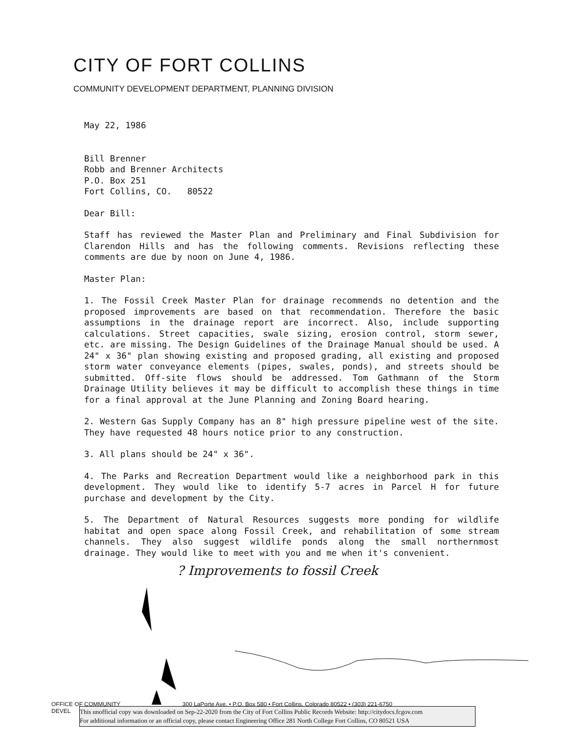CITY OF FORT COLLINS
COMMUNITY DEVELOPMENT DEPARTMENT, PLANNING DIVISION
May 22, 1986
Bill Brenner
Robb and Brenner Architects
P.O. Box 251
Fort Collins, CO. 80522
Dear Bill:
Staff has reviewed the Master Plan and Preliminary and Final Subdivision for Clarendon Hills and has the following comments. Revisions reflecting these comments are due by noon on June 4, 1986.
Master Plan:
1. The Fossil Creek Master Plan for drainage recommends no detention and the proposed improvements are based on that recommendation. Therefore the basic assumptions in the drainage report are incorrect. Also, include supporting calculations. Street capacities, swale sizing, erosion control, storm sewer, etc. are missing. The Design Guidelines of the Drainage Manual should be used. A 24" x 36" plan showing existing and proposed grading, all existing and proposed storm water conveyance elements (pipes, swales, ponds), and streets should be submitted. Off-site flows should be addressed. Tom Gathmann of the Storm Drainage Utility believes it may be difficult to accomplish these things in time for a final approval at the June Planning and Zoning Board hearing.
2. Western Gas Supply Company has an 8" high pressure pipeline west of the site. They have requested 48 hours notice prior to any construction.
3. All plans should be 24" x 36".
4. The Parks and Recreation Department would like a neighborhood park in this development. They would like to identify 5-7 acres in Parcel H for future purchase and development by the City.
5. The Department of Natural Resources suggests more ponding for wildlife habitat and open space along Fossil Creek, and rehabilitation of some stream channels. They also suggest wildlife ponds along the small northernmost drainage. They would like to meet with you and me when it's convenient.
? Improvements to fossil Creek
OFFICE OF COMMUNITY 300 LaPorte Ave. • P.O. Box 580 • Fort Collins, Colorado 80522 • (303) 221-6750
DEVEL
This unofficial copy was downloaded on Sep-22-2020 from the City of Fort Collins Public Records Website: http://citydocs.fcgov.com
For additional information or an official copy, please contact Engineering Office 281 North College Fort Collins, CO 80521 USA